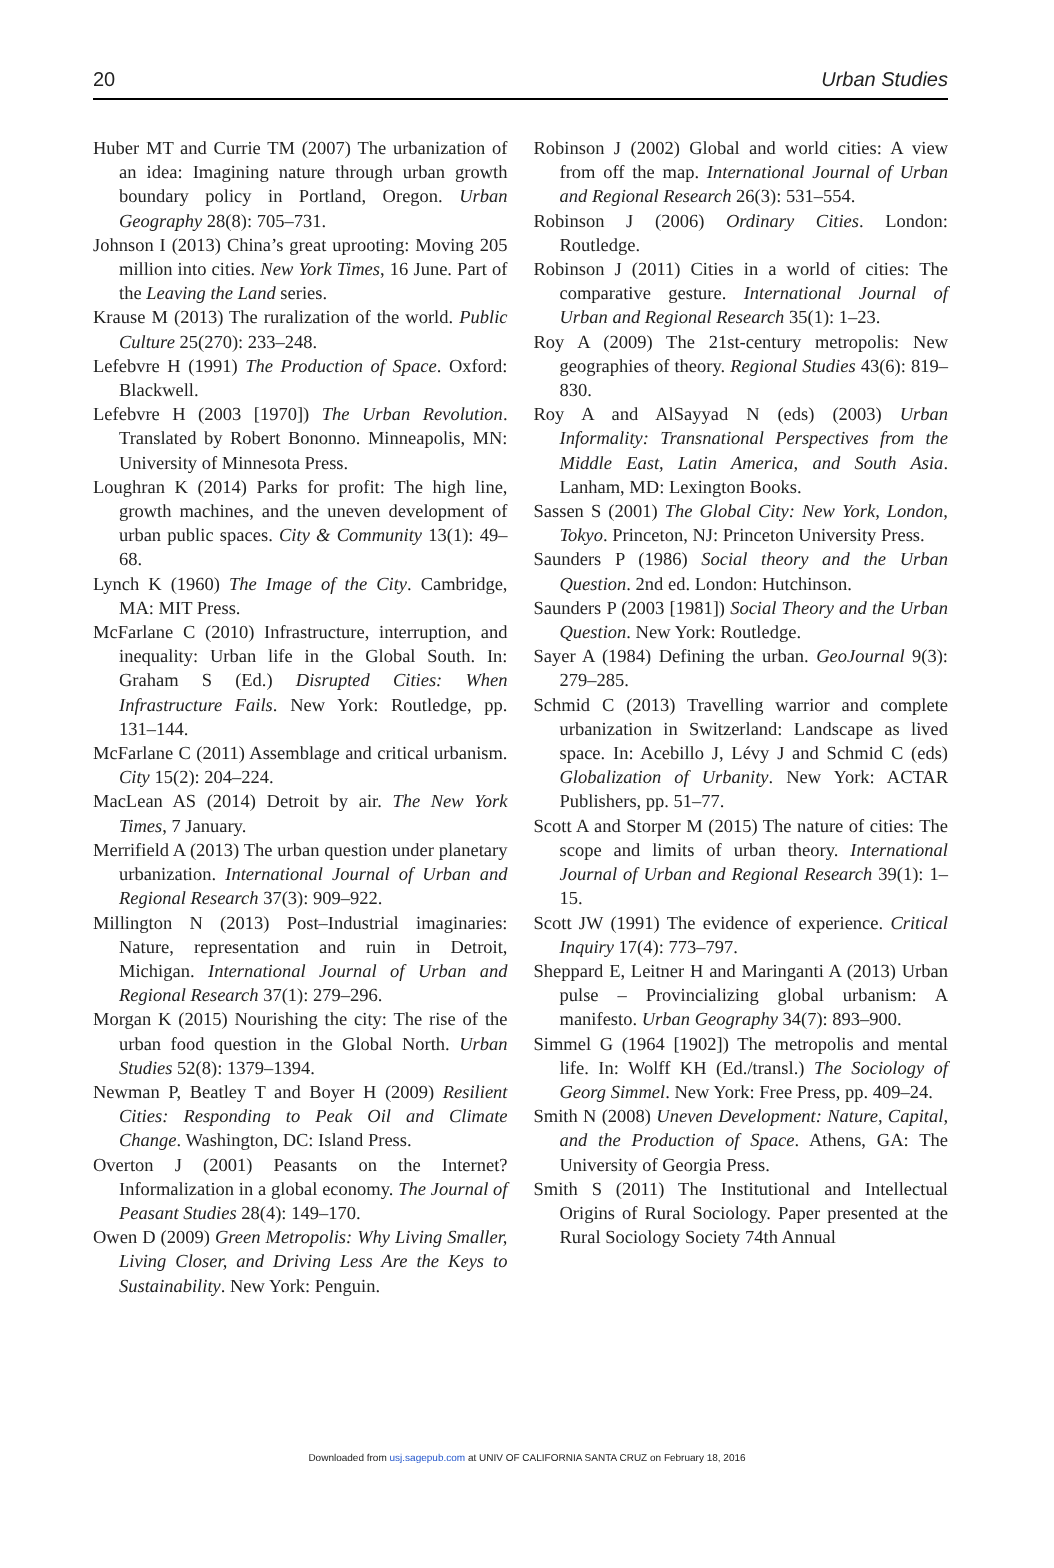20 Urban Studies
Huber MT and Currie TM (2007) The urbanization of an idea: Imagining nature through urban growth boundary policy in Portland, Oregon. Urban Geography 28(8): 705–731.
Johnson I (2013) China’s great uprooting: Moving 205 million into cities. New York Times, 16 June. Part of the Leaving the Land series.
Krause M (2013) The ruralization of the world. Public Culture 25(270): 233–248.
Lefebvre H (1991) The Production of Space. Oxford: Blackwell.
Lefebvre H (2003 [1970]) The Urban Revolution. Translated by Robert Bononno. Minneapolis, MN: University of Minnesota Press.
Loughran K (2014) Parks for profit: The high line, growth machines, and the uneven development of urban public spaces. City & Community 13(1): 49–68.
Lynch K (1960) The Image of the City. Cambridge, MA: MIT Press.
McFarlane C (2010) Infrastructure, interruption, and inequality: Urban life in the Global South. In: Graham S (Ed.) Disrupted Cities: When Infrastructure Fails. New York: Routledge, pp. 131–144.
McFarlane C (2011) Assemblage and critical urbanism. City 15(2): 204–224.
MacLean AS (2014) Detroit by air. The New York Times, 7 January.
Merrifield A (2013) The urban question under planetary urbanization. International Journal of Urban and Regional Research 37(3): 909–922.
Millington N (2013) Post–Industrial imaginaries: Nature, representation and ruin in Detroit, Michigan. International Journal of Urban and Regional Research 37(1): 279–296.
Morgan K (2015) Nourishing the city: The rise of the urban food question in the Global North. Urban Studies 52(8): 1379–1394.
Newman P, Beatley T and Boyer H (2009) Resilient Cities: Responding to Peak Oil and Climate Change. Washington, DC: Island Press.
Overton J (2001) Peasants on the Internet? Informalization in a global economy. The Journal of Peasant Studies 28(4): 149–170.
Owen D (2009) Green Metropolis: Why Living Smaller, Living Closer, and Driving Less Are the Keys to Sustainability. New York: Penguin.
Robinson J (2002) Global and world cities: A view from off the map. International Journal of Urban and Regional Research 26(3): 531–554.
Robinson J (2006) Ordinary Cities. London: Routledge.
Robinson J (2011) Cities in a world of cities: The comparative gesture. International Journal of Urban and Regional Research 35(1): 1–23.
Roy A (2009) The 21st-century metropolis: New geographies of theory. Regional Studies 43(6): 819–830.
Roy A and AlSayyad N (eds) (2003) Urban Informality: Transnational Perspectives from the Middle East, Latin America, and South Asia. Lanham, MD: Lexington Books.
Sassen S (2001) The Global City: New York, London, Tokyo. Princeton, NJ: Princeton University Press.
Saunders P (1986) Social theory and the Urban Question. 2nd ed. London: Hutchinson.
Saunders P (2003 [1981]) Social Theory and the Urban Question. New York: Routledge.
Sayer A (1984) Defining the urban. GeoJournal 9(3): 279–285.
Schmid C (2013) Travelling warrior and complete urbanization in Switzerland: Landscape as lived space. In: Acebillo J, Lévy J and Schmid C (eds) Globalization of Urbanity. New York: ACTAR Publishers, pp. 51–77.
Scott A and Storper M (2015) The nature of cities: The scope and limits of urban theory. International Journal of Urban and Regional Research 39(1): 1–15.
Scott JW (1991) The evidence of experience. Critical Inquiry 17(4): 773–797.
Sheppard E, Leitner H and Maringanti A (2013) Urban pulse – Provincializing global urbanism: A manifesto. Urban Geography 34(7): 893–900.
Simmel G (1964 [1902]) The metropolis and mental life. In: Wolff KH (Ed./transl.) The Sociology of Georg Simmel. New York: Free Press, pp. 409–24.
Smith N (2008) Uneven Development: Nature, Capital, and the Production of Space. Athens, GA: The University of Georgia Press.
Smith S (2011) The Institutional and Intellectual Origins of Rural Sociology. Paper presented at the Rural Sociology Society 74th Annual
Downloaded from usj.sagepub.com at UNIV OF CALIFORNIA SANTA CRUZ on February 18, 2016